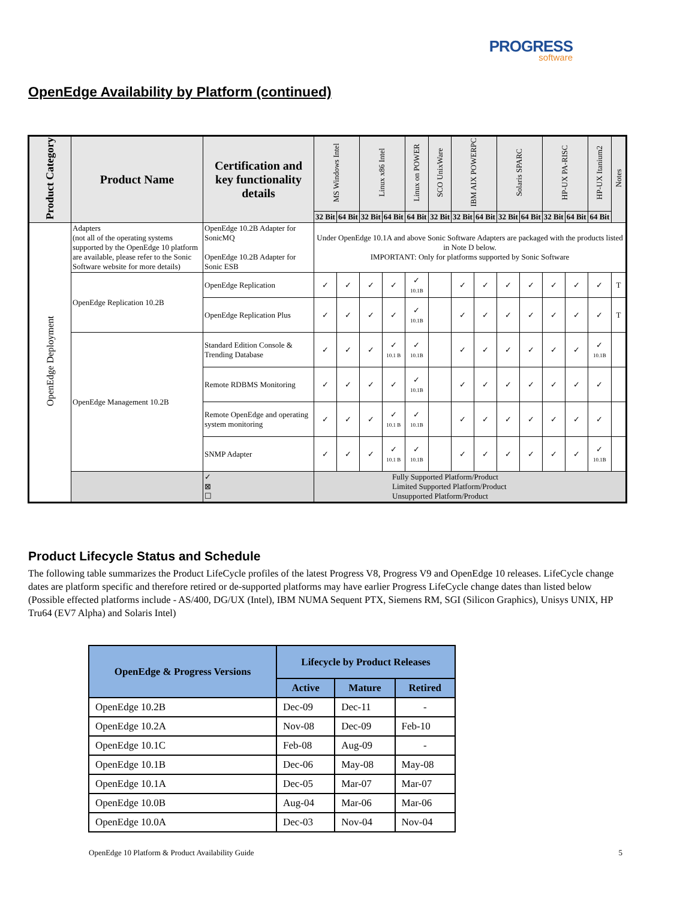PROGRESS
software
OpenEdge Availability by Platform (continued)
| Product Category | Product Name | Certification and key functionality details | MS Windows Intel | | Linux x86 Intel | | Linux on POWER | SCO UnixWare | IBM AIX POWERPC | | Solaris SPARC | | HP-UX PA-RISC | | HP-UX Itanium2 | Notes |
| --- | --- | --- | --- | --- | --- | --- | --- | --- | --- | --- | --- | --- | --- | --- | --- | --- |
| | | | 32 Bit | 64 Bit | 32 Bit | 64 Bit | 64 Bit | 32 Bit | 32 Bit | 64 Bit | 32 Bit | 64 Bit | 32 Bit | 64 Bit | 64 Bit | |
| OpenEdge Deployment | Adapters (not all of the operating systems supported by the OpenEdge 10 platform are available, please refer to the Sonic Software website for more details) | OpenEdge 10.2B Adapter for SonicMQ OpenEdge 10.2B Adapter for Sonic ESB | Under OpenEdge 10.1A and above Sonic Software Adapters are packaged with the products listed in Note D below. IMPORTANT: Only for platforms supported by Sonic Software | | | | | | | | | | | | | |
| | OpenEdge Replication 10.2B | OpenEdge Replication | ✓ | ✓ | ✓ | ✓ | ✓ 10.1B | | ✓ | ✓ | ✓ | ✓ | ✓ | ✓ | ✓ | T |
| | | OpenEdge Replication Plus | ✓ | ✓ | ✓ | ✓ | ✓ 10.1B | | ✓ | ✓ | ✓ | ✓ | ✓ | ✓ | ✓ | T |
| | OpenEdge Management 10.2B | Standard Edition Console & Trending Database | ✓ | ✓ | ✓ | ✓ 10.1 B | ✓ 10.1B | | ✓ | ✓ | ✓ | ✓ | ✓ | ✓ | ✓ 10.1B | |
| | | Remote RDBMS Monitoring | ✓ | ✓ | ✓ | ✓ | ✓ 10.1B | | ✓ | ✓ | ✓ | ✓ | ✓ | ✓ | ✓ | |
| | | Remote OpenEdge and operating system monitoring | ✓ | ✓ | ✓ | ✓ 10.1 B | ✓ 10.1B | | ✓ | ✓ | ✓ | ✓ | ✓ | ✓ | ✓ | |
| | | SNMP Adapter | ✓ | ✓ | ✓ | ✓ 10.1 B | ✓ 10.1B | | ✓ | ✓ | ✓ | ✓ | ✓ | ✓ | ✓ 10.1B | |
| | | ✓ ⊠ ☐ | Fully Supported Platform/Product Limited Supported Platform/Product Unsupported Platform/Product | | | | | | | | | | | | | |
Product Lifecycle Status and Schedule
The following table summarizes the Product LifeCycle profiles of the latest Progress V8, Progress V9 and OpenEdge 10 releases. LifeCycle change dates are platform specific and therefore retired or de-supported platforms may have earlier Progress LifeCycle change dates than listed below (Possible effected platforms include - AS/400, DG/UX (Intel), IBM NUMA Sequent PTX, Siemens RM, SGI (Silicon Graphics), Unisys UNIX, HP Tru64 (EV7 Alpha) and Solaris Intel)
| OpenEdge & Progress Versions | Lifecycle by Product Releases | | |
| --- | --- | --- | --- |
| | Active | Mature | Retired |
| OpenEdge 10.2B | Dec-09 | Dec-11 | - |
| OpenEdge 10.2A | Nov-08 | Dec-09 | Feb-10 |
| OpenEdge 10.1C | Feb-08 | Aug-09 | - |
| OpenEdge 10.1B | Dec-06 | May-08 | May-08 |
| OpenEdge 10.1A | Dec-05 | Mar-07 | Mar-07 |
| OpenEdge 10.0B | Aug-04 | Mar-06 | Mar-06 |
| OpenEdge 10.0A | Dec-03 | Nov-04 | Nov-04 |
OpenEdge 10 Platform & Product Availability Guide 5